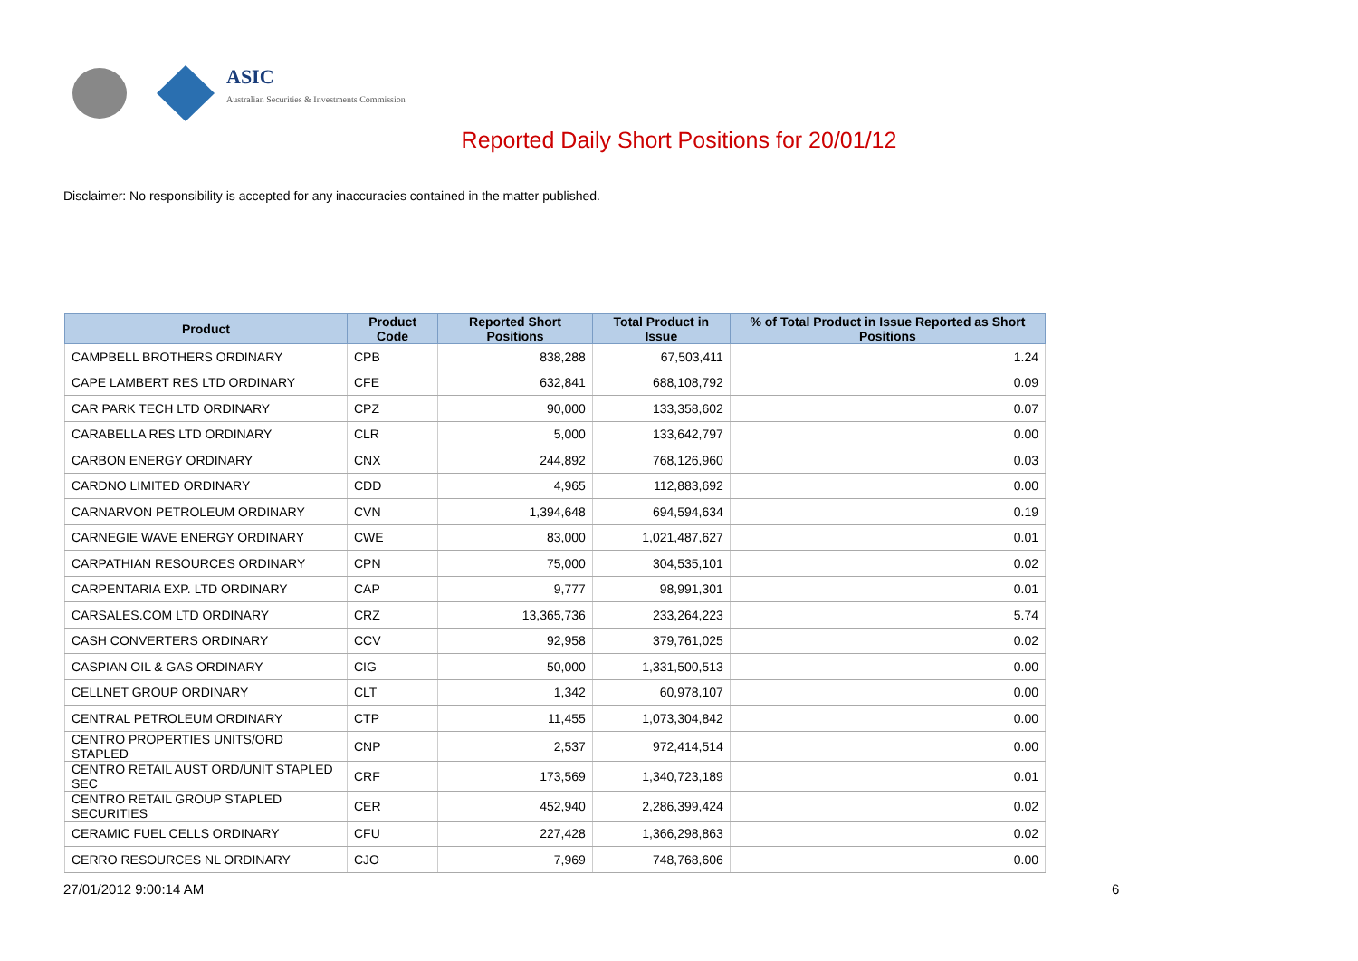ASIC
Australian Securities & Investments Commission
Reported Daily Short Positions for 20/01/12
Disclaimer: No responsibility is accepted for any inaccuracies contained in the matter published.
| Product | Product Code | Reported Short Positions | Total Product in Issue | % of Total Product in Issue Reported as Short Positions |
| --- | --- | --- | --- | --- |
| CAMPBELL BROTHERS ORDINARY | CPB | 838,288 | 67,503,411 | 1.24 |
| CAPE LAMBERT RES LTD ORDINARY | CFE | 632,841 | 688,108,792 | 0.09 |
| CAR PARK TECH LTD ORDINARY | CPZ | 90,000 | 133,358,602 | 0.07 |
| CARABELLA RES LTD ORDINARY | CLR | 5,000 | 133,642,797 | 0.00 |
| CARBON ENERGY ORDINARY | CNX | 244,892 | 768,126,960 | 0.03 |
| CARDNO LIMITED ORDINARY | CDD | 4,965 | 112,883,692 | 0.00 |
| CARNARVON PETROLEUM ORDINARY | CVN | 1,394,648 | 694,594,634 | 0.19 |
| CARNEGIE WAVE ENERGY ORDINARY | CWE | 83,000 | 1,021,487,627 | 0.01 |
| CARPATHIAN RESOURCES ORDINARY | CPN | 75,000 | 304,535,101 | 0.02 |
| CARPENTARIA EXP. LTD ORDINARY | CAP | 9,777 | 98,991,301 | 0.01 |
| CARSALES.COM LTD ORDINARY | CRZ | 13,365,736 | 233,264,223 | 5.74 |
| CASH CONVERTERS ORDINARY | CCV | 92,958 | 379,761,025 | 0.02 |
| CASPIAN OIL & GAS ORDINARY | CIG | 50,000 | 1,331,500,513 | 0.00 |
| CELLNET GROUP ORDINARY | CLT | 1,342 | 60,978,107 | 0.00 |
| CENTRAL PETROLEUM ORDINARY | CTP | 11,455 | 1,073,304,842 | 0.00 |
| CENTRO PROPERTIES UNITS/ORD STAPLED | CNP | 2,537 | 972,414,514 | 0.00 |
| CENTRO RETAIL AUST ORD/UNIT STAPLED SEC | CRF | 173,569 | 1,340,723,189 | 0.01 |
| CENTRO RETAIL GROUP STAPLED SECURITIES | CER | 452,940 | 2,286,399,424 | 0.02 |
| CERAMIC FUEL CELLS ORDINARY | CFU | 227,428 | 1,366,298,863 | 0.02 |
| CERRO RESOURCES NL ORDINARY | CJO | 7,969 | 748,768,606 | 0.00 |
27/01/2012 9:00:14 AM 6